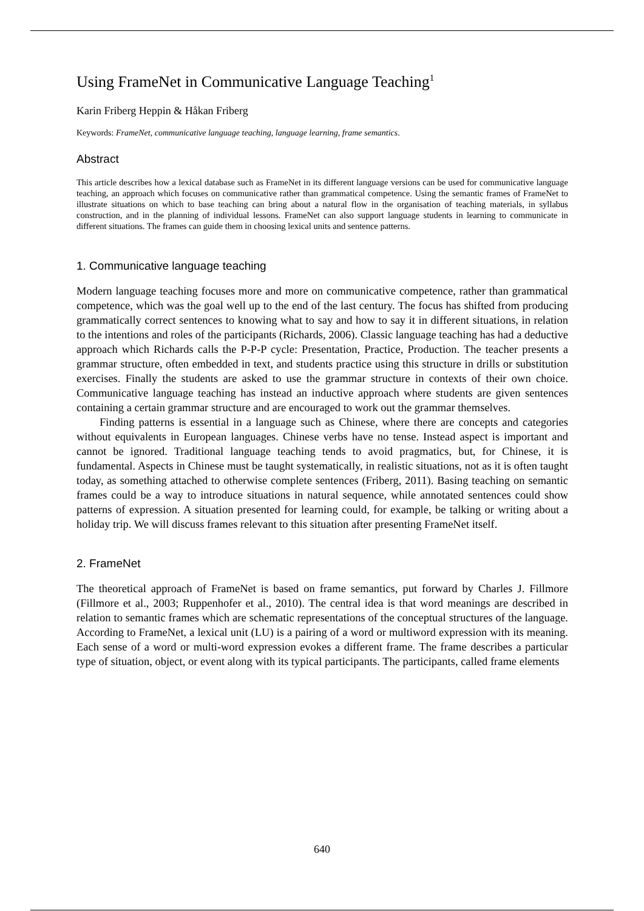Using FrameNet in Communicative Language Teaching<sup>1</sup>
Karin Friberg Heppin & Håkan Friberg
Keywords: FrameNet, communicative language teaching, language learning, frame semantics.
Abstract
This article describes how a lexical database such as FrameNet in its different language versions can be used for communicative language teaching, an approach which focuses on communicative rather than grammatical competence. Using the semantic frames of FrameNet to illustrate situations on which to base teaching can bring about a natural flow in the organisation of teaching materials, in syllabus construction, and in the planning of individual lessons. FrameNet can also support language students in learning to communicate in different situations. The frames can guide them in choosing lexical units and sentence patterns.
1. Communicative language teaching
Modern language teaching focuses more and more on communicative competence, rather than grammatical competence, which was the goal well up to the end of the last century. The focus has shifted from producing grammatically correct sentences to knowing what to say and how to say it in different situations, in relation to the intentions and roles of the participants (Richards, 2006). Classic language teaching has had a deductive approach which Richards calls the P-P-P cycle: Presentation, Practice, Production. The teacher presents a grammar structure, often embedded in text, and students practice using this structure in drills or substitution exercises. Finally the students are asked to use the grammar structure in contexts of their own choice. Communicative language teaching has instead an inductive approach where students are given sentences containing a certain grammar structure and are encouraged to work out the grammar themselves.
Finding patterns is essential in a language such as Chinese, where there are concepts and categories without equivalents in European languages. Chinese verbs have no tense. Instead aspect is important and cannot be ignored. Traditional language teaching tends to avoid pragmatics, but, for Chinese, it is fundamental. Aspects in Chinese must be taught systematically, in realistic situations, not as it is often taught today, as something attached to otherwise complete sentences (Friberg, 2011). Basing teaching on semantic frames could be a way to introduce situations in natural sequence, while annotated sentences could show patterns of expression. A situation presented for learning could, for example, be talking or writing about a holiday trip. We will discuss frames relevant to this situation after presenting FrameNet itself.
2. FrameNet
The theoretical approach of FrameNet is based on frame semantics, put forward by Charles J. Fillmore (Fillmore et al., 2003; Ruppenhofer et al., 2010). The central idea is that word meanings are described in relation to semantic frames which are schematic representations of the conceptual structures of the language. According to FrameNet, a lexical unit (LU) is a pairing of a word or multiword expression with its meaning. Each sense of a word or multi-word expression evokes a different frame. The frame describes a particular type of situation, object, or event along with its typical participants. The participants, called frame elements
640